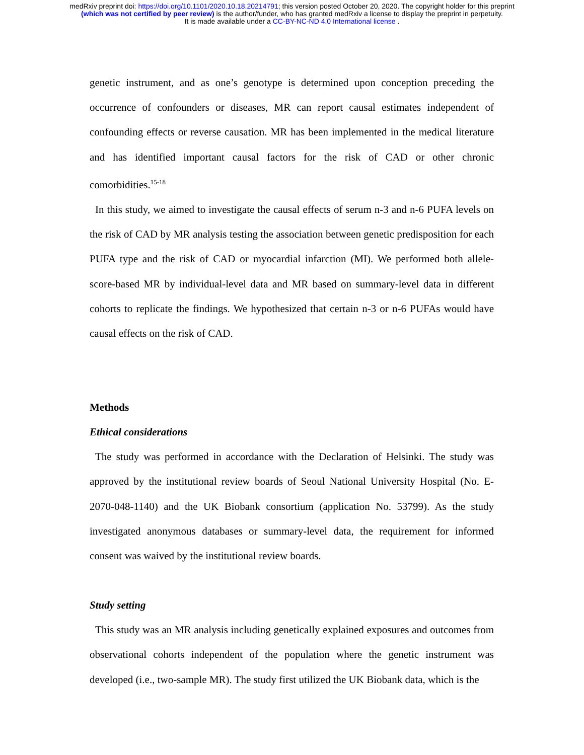medRxiv preprint doi: https://doi.org/10.1101/2020.10.18.20214791; this version posted October 20, 2020. The copyright holder for this preprint
(which was not certified by peer review) is the author/funder, who has granted medRxiv a license to display the preprint in perpetuity.
It is made available under a CC-BY-NC-ND 4.0 International license .
genetic instrument, and as one’s genotype is determined upon conception preceding the occurrence of confounders or diseases, MR can report causal estimates independent of confounding effects or reverse causation. MR has been implemented in the medical literature and has identified important causal factors for the risk of CAD or other chronic comorbidities.<sup>15-18</sup>
In this study, we aimed to investigate the causal effects of serum n-3 and n-6 PUFA levels on the risk of CAD by MR analysis testing the association between genetic predisposition for each PUFA type and the risk of CAD or myocardial infarction (MI). We performed both allele-score-based MR by individual-level data and MR based on summary-level data in different cohorts to replicate the findings. We hypothesized that certain n-3 or n-6 PUFAs would have causal effects on the risk of CAD.
Methods
Ethical considerations
The study was performed in accordance with the Declaration of Helsinki. The study was approved by the institutional review boards of Seoul National University Hospital (No. E-2070-048-1140) and the UK Biobank consortium (application No. 53799). As the study investigated anonymous databases or summary-level data, the requirement for informed consent was waived by the institutional review boards.
Study setting
This study was an MR analysis including genetically explained exposures and outcomes from observational cohorts independent of the population where the genetic instrument was developed (i.e., two-sample MR). The study first utilized the UK Biobank data, which is the